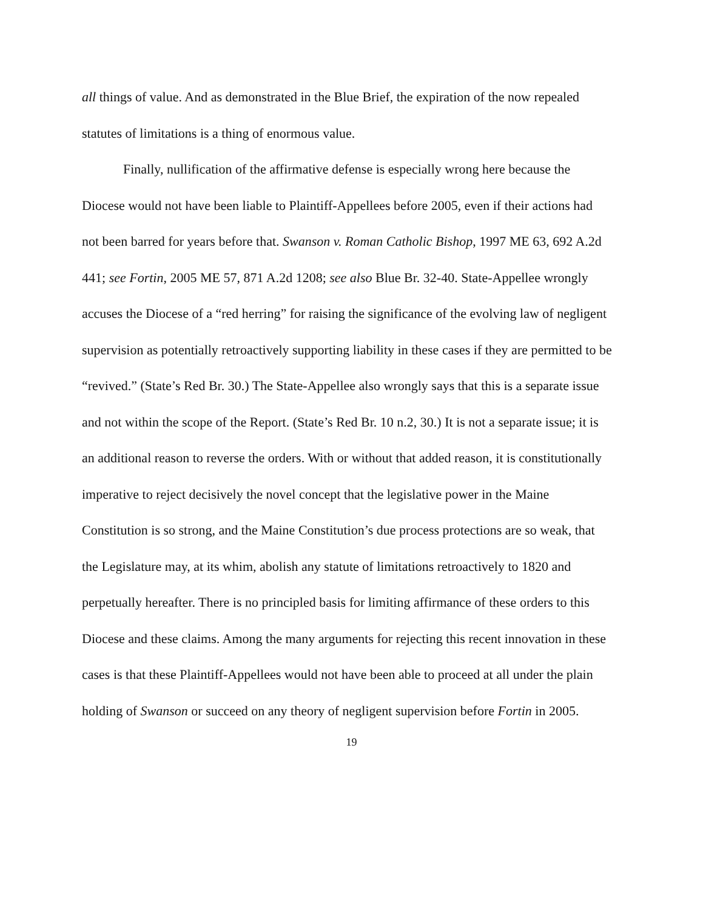all things of value. And as demonstrated in the Blue Brief, the expiration of the now repealed statutes of limitations is a thing of enormous value.
Finally, nullification of the affirmative defense is especially wrong here because the Diocese would not have been liable to Plaintiff-Appellees before 2005, even if their actions had not been barred for years before that. Swanson v. Roman Catholic Bishop, 1997 ME 63, 692 A.2d 441; see Fortin, 2005 ME 57, 871 A.2d 1208; see also Blue Br. 32-40. State-Appellee wrongly accuses the Diocese of a “red herring” for raising the significance of the evolving law of negligent supervision as potentially retroactively supporting liability in these cases if they are permitted to be “revived.” (State’s Red Br. 30.) The State-Appellee also wrongly says that this is a separate issue and not within the scope of the Report. (State’s Red Br. 10 n.2, 30.) It is not a separate issue; it is an additional reason to reverse the orders. With or without that added reason, it is constitutionally imperative to reject decisively the novel concept that the legislative power in the Maine Constitution is so strong, and the Maine Constitution’s due process protections are so weak, that the Legislature may, at its whim, abolish any statute of limitations retroactively to 1820 and perpetually hereafter. There is no principled basis for limiting affirmance of these orders to this Diocese and these claims. Among the many arguments for rejecting this recent innovation in these cases is that these Plaintiff-Appellees would not have been able to proceed at all under the plain holding of Swanson or succeed on any theory of negligent supervision before Fortin in 2005.
19